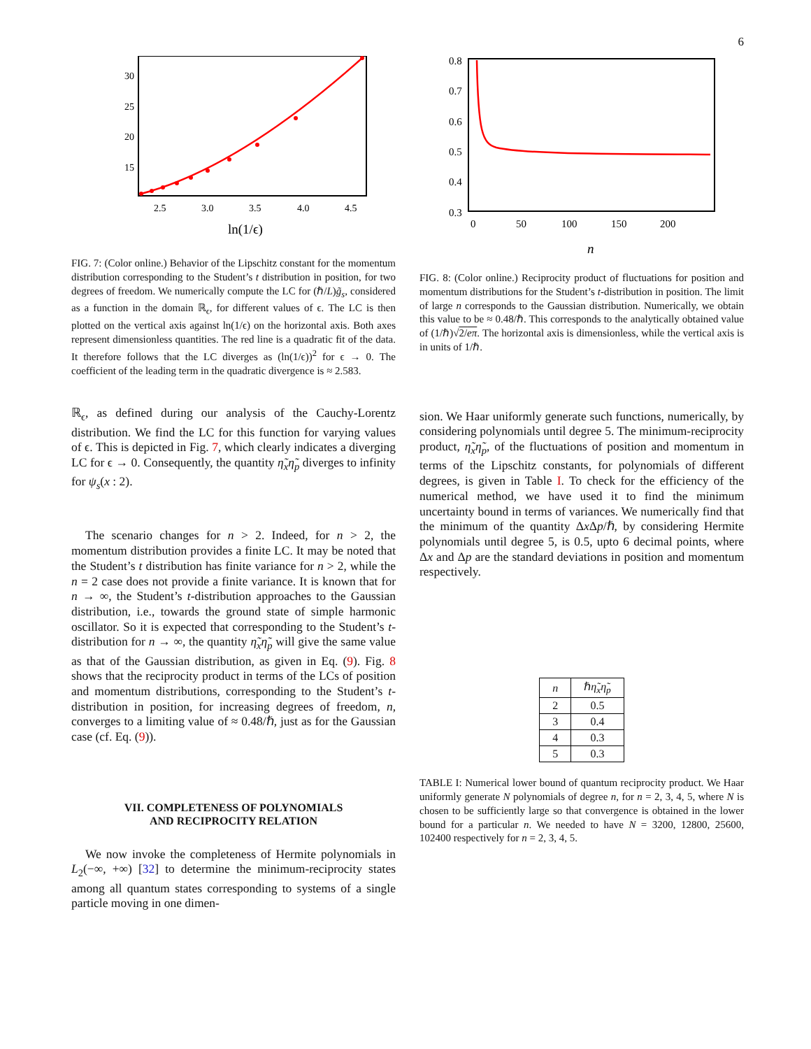6
30
25
20
15
2.5
3.0
3.5
4.0
4.5
ln(1/ϵ)
FIG. 7: (Color online.) Behavior of the Lipschitz constant for the momentum distribution corresponding to the Student’s t distribution in position, for two degrees of freedom. We numerically compute the LC for (ℏ/L)g̃<sub>s</sub>, considered as a function in the domain ℝ<sub>ϵ</sub>, for different values of ϵ. The LC is then plotted on the vertical axis against ln(1/ϵ) on the horizontal axis. Both axes represent dimensionless quantities. The red line is a quadratic fit of the data. It therefore follows that the LC diverges as (ln(1/ϵ))<sup>2</sup> for ϵ → 0. The coefficient of the leading term in the quadratic divergence is ≈ 2.583.
ℝ<sub>ϵ</sub>, as defined during our analysis of the Cauchy-Lorentz distribution. We find the LC for this function for varying values of ϵ. This is depicted in Fig. 7, which clearly indicates a diverging LC for ϵ → 0. Consequently, the quantity η̃<sub>x</sub>η̃<sub>p</sub> diverges to infinity for ψ<sub>s</sub>(x : 2).
The scenario changes for n > 2. Indeed, for n > 2, the momentum distribution provides a finite LC. It may be noted that the Student’s t distribution has finite variance for n > 2, while the n = 2 case does not provide a finite variance. It is known that for n → ∞, the Student’s t-distribution approaches to the Gaussian distribution, i.e., towards the ground state of simple harmonic oscillator. So it is expected that corresponding to the Student’s t-distribution for n → ∞, the quantity η̃<sub>x</sub>η̃<sub>p</sub> will give the same value as that of the Gaussian distribution, as given in Eq. (9). Fig. 8 shows that the reciprocity product in terms of the LCs of position and momentum distributions, corresponding to the Student’s t-distribution in position, for increasing degrees of freedom, n, converges to a limiting value of ≈ 0.48/ℏ, just as for the Gaussian case (cf. Eq. (9)).
VII. COMPLETENESS OF POLYNOMIALS
AND RECIPROCITY RELATION
We now invoke the completeness of Hermite polynomials in L<sub>2</sub>(−∞, +∞) [32] to determine the minimum-reciprocity states among all quantum states corresponding to systems of a single particle moving in one dimen-
0.8
0.7
0.6
0.5
0.4
0.3
0
50
100
150
200
n
FIG. 8: (Color online.) Reciprocity product of fluctuations for position and momentum distributions for the Student’s t-distribution in position. The limit of large n corresponds to the Gaussian distribution. Numerically, we obtain this value to be ≈ 0.48/ℏ. This corresponds to the analytically obtained value of (1/ℏ)√2/eπ. The horizontal axis is dimensionless, while the vertical axis is in units of 1/ℏ.
sion. We Haar uniformly generate such functions, numerically, by considering polynomials until degree 5. The minimum-reciprocity product, η̃<sub>x</sub>η̃<sub>p</sub>, of the fluctuations of position and momentum in terms of the Lipschitz constants, for polynomials of different degrees, is given in Table I. To check for the efficiency of the numerical method, we have used it to find the minimum uncertainty bound in terms of variances. We numerically find that the minimum of the quantity Δx Δp/ℏ, by considering Hermite polynomials until degree 5, is 0.5, upto 6 decimal points, where Δx and Δp are the standard deviations in position and momentum respectively.
| n | ℏ η̃<sub>x</sub>η̃<sub>p</sub> |
| --- | --- |
| 2 | 0.5 |
| 3 | 0.4 |
| 4 | 0.3 |
| 5 | 0.3 |
TABLE I: Numerical lower bound of quantum reciprocity product. We Haar uniformly generate N polynomials of degree n, for n = 2, 3, 4, 5, where N is chosen to be sufficiently large so that convergence is obtained in the lower bound for a particular n. We needed to have N = 3200, 12800, 25600, 102400 respectively for n = 2, 3, 4, 5.